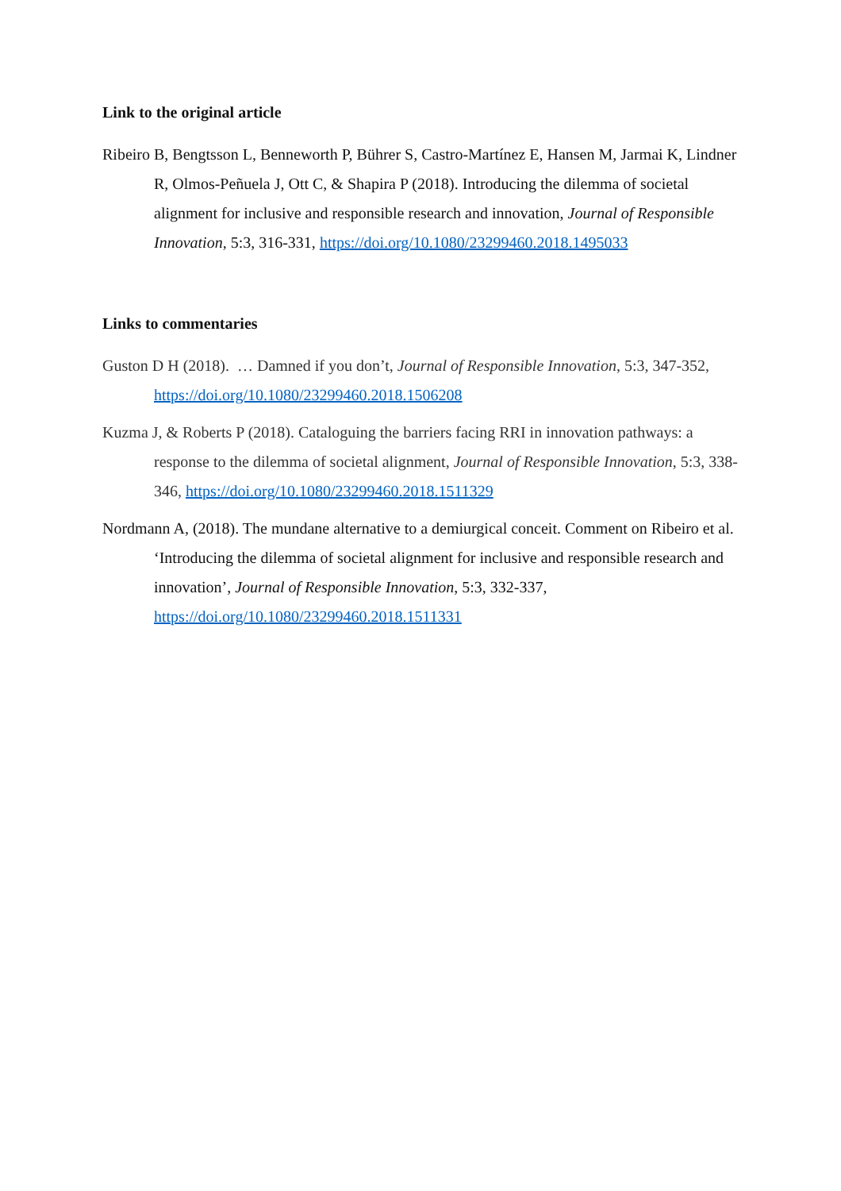Link to the original article
Ribeiro B, Bengtsson L, Benneworth P, Bührer S, Castro-Martínez E, Hansen M, Jarmai K, Lindner R, Olmos-Peñuela J, Ott C, & Shapira P (2018). Introducing the dilemma of societal alignment for inclusive and responsible research and innovation, Journal of Responsible Innovation, 5:3, 316-331, https://doi.org/10.1080/23299460.2018.1495033
Links to commentaries
Guston D H (2018). … Damned if you don’t, Journal of Responsible Innovation, 5:3, 347-352, https://doi.org/10.1080/23299460.2018.1506208
Kuzma J, & Roberts P (2018). Cataloguing the barriers facing RRI in innovation pathways: a response to the dilemma of societal alignment, Journal of Responsible Innovation, 5:3, 338-346, https://doi.org/10.1080/23299460.2018.1511329
Nordmann A, (2018). The mundane alternative to a demiurgical conceit. Comment on Ribeiro et al. ‘Introducing the dilemma of societal alignment for inclusive and responsible research and innovation’, Journal of Responsible Innovation, 5:3, 332-337, https://doi.org/10.1080/23299460.2018.1511331